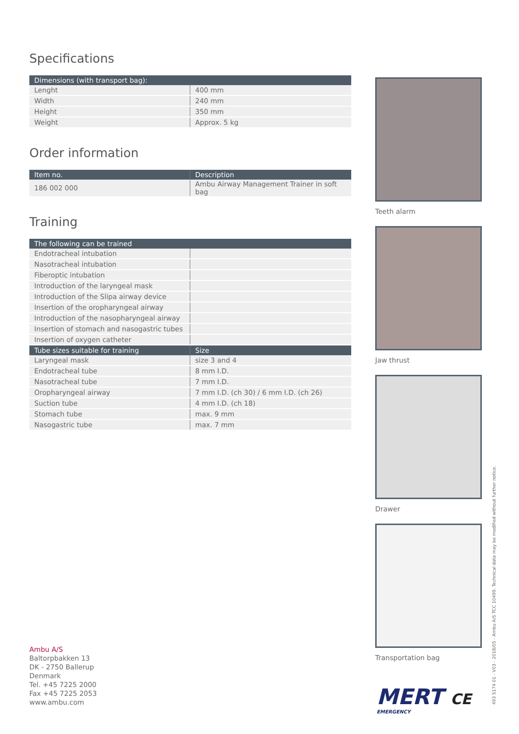Specifications
| Dimensions (with transport bag): | |
| --- | --- |
| Lenght | 400 mm |
| Width | 240 mm |
| Height | 350 mm |
| Weight | Approx. 5 kg |
Order information
| Item no. | Description |
| --- | --- |
| 186 002 000 | Ambu Airway Management Trainer in soft bag |
Training
| The following can be trained | |
| --- | --- |
| Endotracheal intubation | |
| Nasotracheal intubation | |
| Fiberoptic intubation | |
| Introduction of the laryngeal mask | |
| Introduction of the Slipa airway device | |
| Insertion of the oropharyngeal airway | |
| Introduction of the nasopharyngeal airway | |
| Insertion of stomach and nasogastric tubes | |
| Insertion of oxygen catheter | |
| Tube sizes suitable for training | Size |
| Laryngeal mask | size 3 and 4 |
| Endotracheal tube | 8 mm I.D. |
| Nasotracheal tube | 7 mm I.D. |
| Oropharyngeal airway | 7 mm I.D. (ch 30) / 6 mm I.D. (ch 26) |
| Suction tube | 4 mm I.D. (ch 18) |
| Stomach tube | max. 9 mm |
| Nasogastric tube | max. 7 mm |
Teeth alarm
Jaw thrust
Drawer
Transportation bag
Ambu A/S
Baltorpbakken 13
DK - 2750 Ballerup
Denmark
Tel. +45 7225 2000
Fax +45 7225 2053
www.ambu.com
MERT CE
EMERGENCY
493 5174 01 - V03 - 2018/05 - Ambu A/S TCC 10499. Technical data may be modified without further notice.